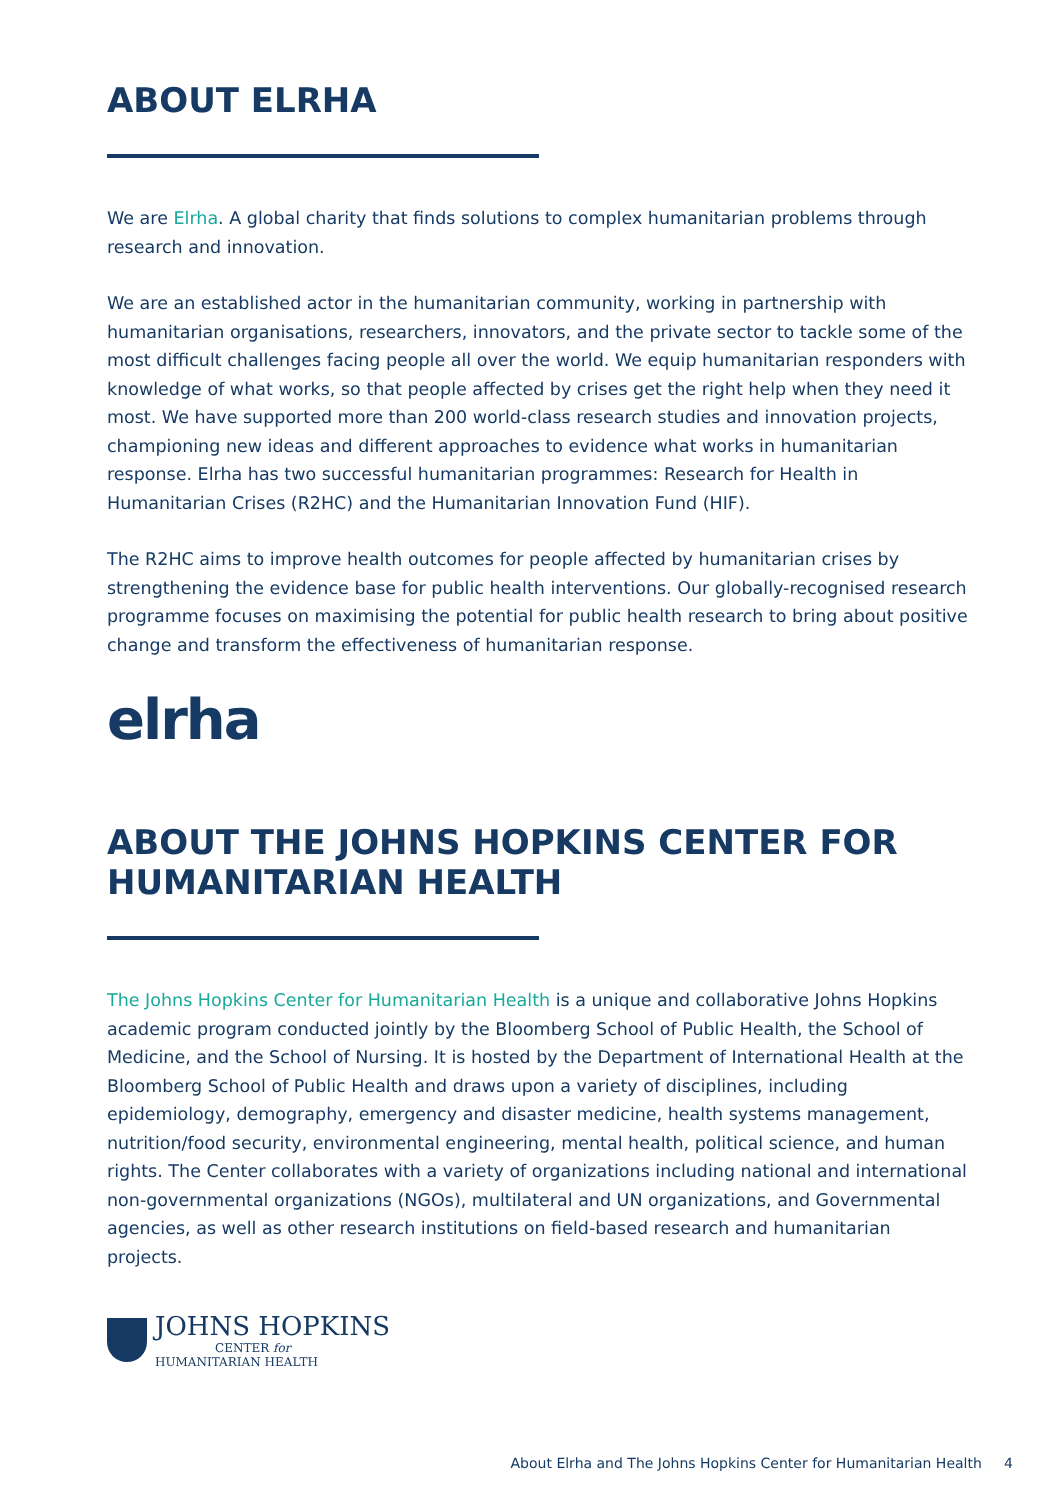ABOUT ELRHA
We are Elrha. A global charity that finds solutions to complex humanitarian problems through research and innovation.
We are an established actor in the humanitarian community, working in partnership with humanitarian organisations, researchers, innovators, and the private sector to tackle some of the most difficult challenges facing people all over the world. We equip humanitarian responders with knowledge of what works, so that people affected by crises get the right help when they need it most. We have supported more than 200 world-class research studies and innovation projects, championing new ideas and different approaches to evidence what works in humanitarian response. Elrha has two successful humanitarian programmes: Research for Health in Humanitarian Crises (R2HC) and the Humanitarian Innovation Fund (HIF).
The R2HC aims to improve health outcomes for people affected by humanitarian crises by strengthening the evidence base for public health interventions. Our globally-recognised research programme focuses on maximising the potential for public health research to bring about positive change and transform the effectiveness of humanitarian response.
elrha
ABOUT THE JOHNS HOPKINS CENTER FOR HUMANITARIAN HEALTH
The Johns Hopkins Center for Humanitarian Health is a unique and collaborative Johns Hopkins academic program conducted jointly by the Bloomberg School of Public Health, the School of Medicine, and the School of Nursing. It is hosted by the Department of International Health at the Bloomberg School of Public Health and draws upon a variety of disciplines, including epidemiology, demography, emergency and disaster medicine, health systems management, nutrition/food security, environmental engineering, mental health, political science, and human rights. The Center collaborates with a variety of organizations including national and international non-governmental organizations (NGOs), multilateral and UN organizations, and Governmental agencies, as well as other research institutions on field-based research and humanitarian projects.
JOHNS HOPKINS
CENTER for
HUMANITARIAN HEALTH
About Elrha and The Johns Hopkins Center for Humanitarian Health 4